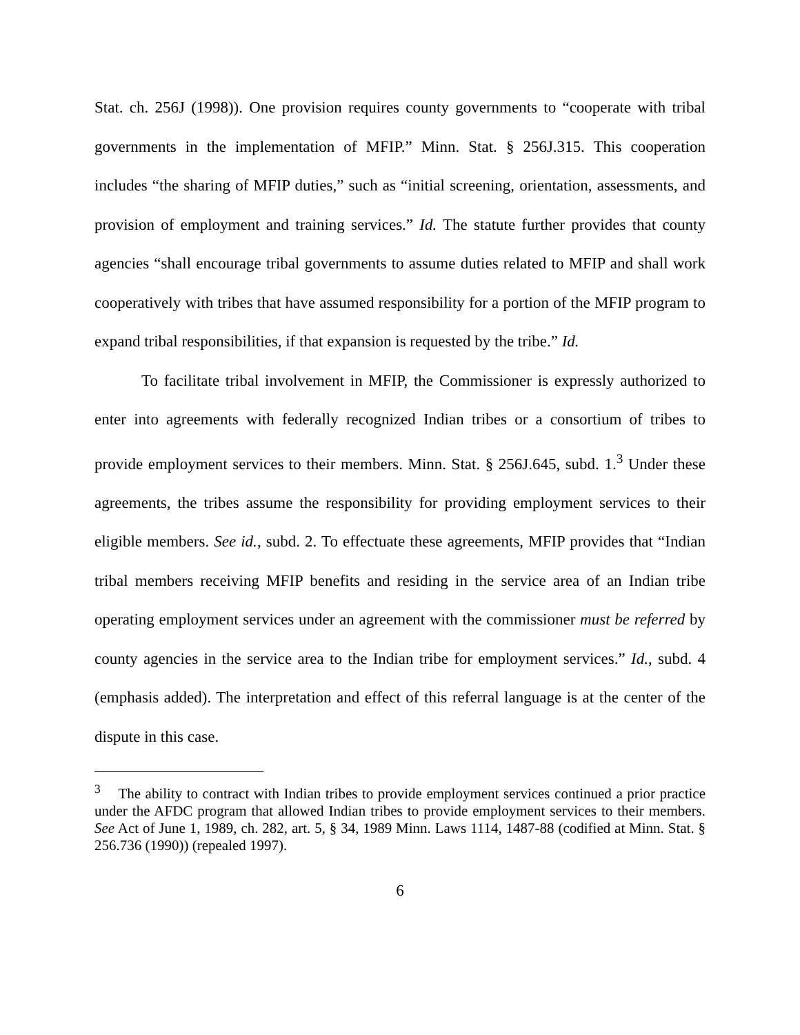Stat. ch. 256J (1998)). One provision requires county governments to “cooperate with tribal governments in the implementation of MFIP.” Minn. Stat. § 256J.315. This cooperation includes “the sharing of MFIP duties,” such as “initial screening, orientation, assessments, and provision of employment and training services.” Id. The statute further provides that county agencies “shall encourage tribal governments to assume duties related to MFIP and shall work cooperatively with tribes that have assumed responsibility for a portion of the MFIP program to expand tribal responsibilities, if that expansion is requested by the tribe.” Id.
To facilitate tribal involvement in MFIP, the Commissioner is expressly authorized to enter into agreements with federally recognized Indian tribes or a consortium of tribes to provide employment services to their members. Minn. Stat. § 256J.645, subd. 1.<sup>3</sup> Under these agreements, the tribes assume the responsibility for providing employment services to their eligible members. See id., subd. 2. To effectuate these agreements, MFIP provides that “Indian tribal members receiving MFIP benefits and residing in the service area of an Indian tribe operating employment services under an agreement with the commissioner must be referred by county agencies in the service area to the Indian tribe for employment services.” Id., subd. 4 (emphasis added). The interpretation and effect of this referral language is at the center of the dispute in this case.
<sup>3</sup> The ability to contract with Indian tribes to provide employment services continued a prior practice under the AFDC program that allowed Indian tribes to provide employment services to their members. See Act of June 1, 1989, ch. 282, art. 5, § 34, 1989 Minn. Laws 1114, 1487-88 (codified at Minn. Stat. § 256.736 (1990)) (repealed 1997).
6